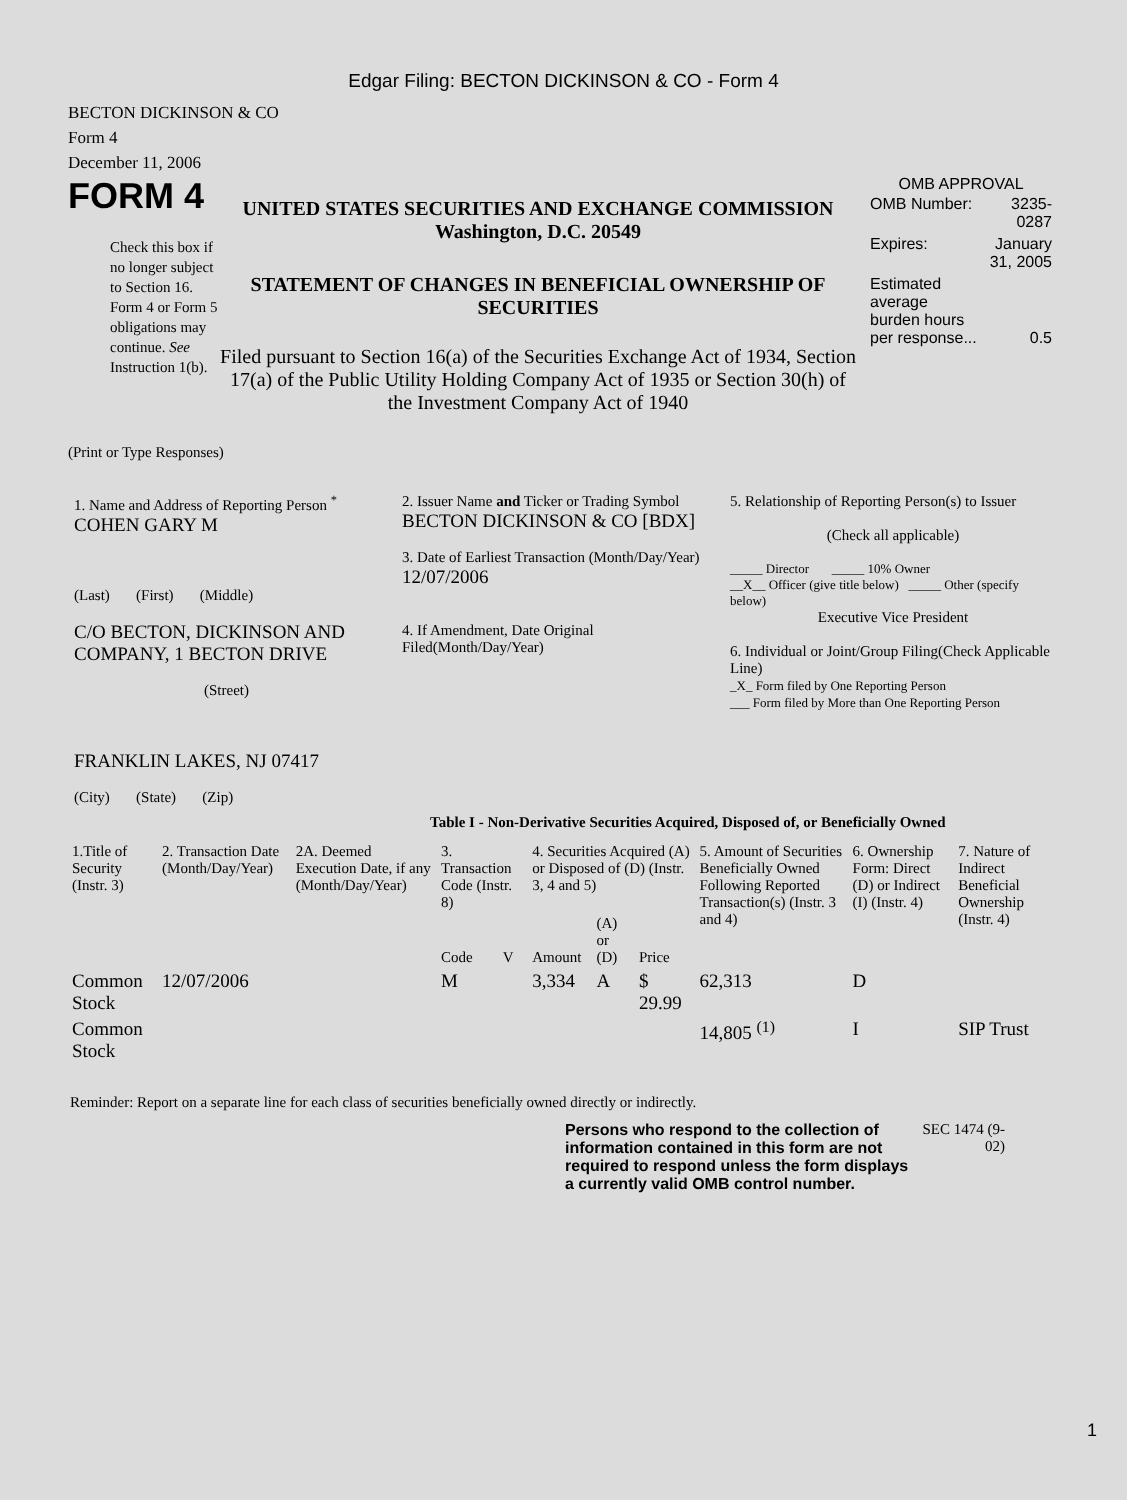Edgar Filing: BECTON DICKINSON & CO - Form 4
BECTON DICKINSON & CO
Form 4
December 11, 2006
FORM 4
Check this box if no longer subject to Section 16. Form 4 or Form 5 obligations may continue. See Instruction 1(b).
UNITED STATES SECURITIES AND EXCHANGE COMMISSION
Washington, D.C. 20549
STATEMENT OF CHANGES IN BENEFICIAL OWNERSHIP OF SECURITIES
Filed pursuant to Section 16(a) of the Securities Exchange Act of 1934, Section 17(a) of the Public Utility Holding Company Act of 1935 or Section 30(h) of the Investment Company Act of 1940
OMB APPROVAL
| OMB Number: | 3235-0287 |
| Expires: | January 31, 2005 |
| Estimated average burden hours per response... | 0.5 |
(Print or Type Responses)
| 1. Name and Address of Reporting Person <sup>*</sup> COHEN GARY M (Last) (First) (Middle) C/O BECTON, DICKINSON AND COMPANY, 1 BECTON DRIVE (Street) FRANKLIN LAKES, NJ 07417 (City) (State) (Zip) | 2. Issuer Name and Ticker or Trading Symbol BECTON DICKINSON & CO [BDX] 3. Date of Earliest Transaction (Month/Day/Year) 12/07/2006 4. If Amendment, Date Original Filed(Month/Day/Year) | 5. Relationship of Reporting Person(s) to Issuer (Check all applicable) _____ Director _____ 10% Owner __X__ Officer (give title below) _____ Other (specify below) Executive Vice President 6. Individual or Joint/Group Filing(Check Applicable Line) _X_ Form filed by One Reporting Person ___ Form filed by More than One Reporting Person |
Table I - Non-Derivative Securities Acquired, Disposed of, or Beneficially Owned
| 1.Title of Security (Instr. 3) | 2. Transaction Date (Month/Day/Year) | 2A. Deemed Execution Date, if any (Month/Day/Year) | 3. Transaction Code (Instr. 8) | | 4. Securities Acquired (A) or Disposed of (D) (Instr. 3, 4 and 5) | | | 5. Amount of Securities Beneficially Owned Following Reported Transaction(s) (Instr. 3 and 4) | 6. Ownership Form: Direct (D) or Indirect (I) (Instr. 4) | 7. Nature of Indirect Beneficial Ownership (Instr. 4) |
| --- | --- | --- | --- | --- | --- | --- | --- | --- | --- | --- |
| | | | Code | V | Amount | (A) or (D) | Price | | | |
| Common Stock | 12/07/2006 | | M | | 3,334 | A | $ 29.99 | 62,313 | D | |
| Common Stock | | | | | | | | 14,805 <sup>(1)</sup> | I | SIP Trust |
Reminder: Report on a separate line for each class of securities beneficially owned directly or indirectly.
Persons who respond to the collection of information contained in this form are not required to respond unless the form displays a currently valid OMB control number.
SEC 1474 (9-02)
1